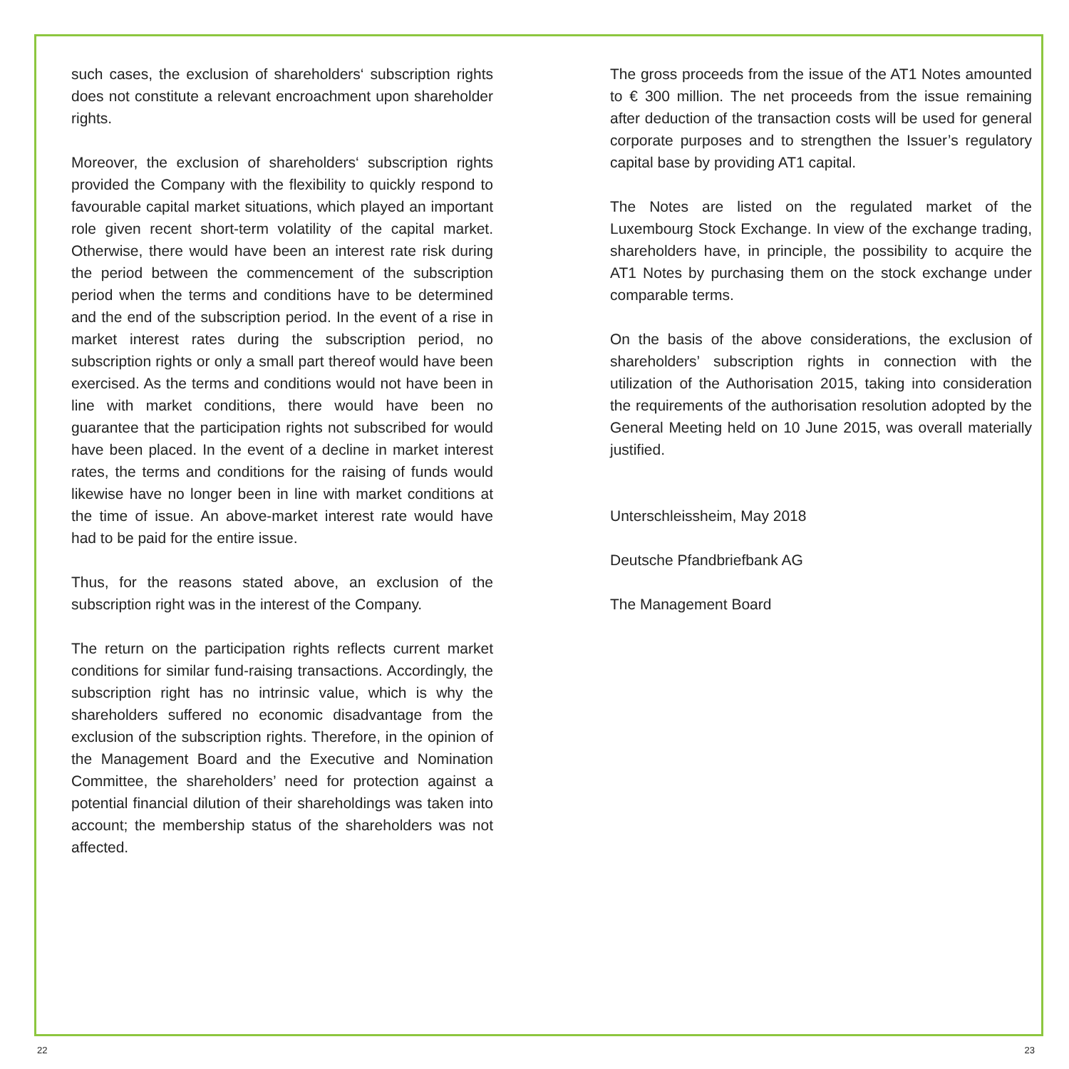such cases, the exclusion of shareholders‘ subscription rights does not constitute a relevant encroachment upon shareholder rights.
Moreover, the exclusion of shareholders‘ subscription rights provided the Company with the flexibility to quickly respond to favourable capital market situations, which played an important role given recent short-term volatility of the capital market. Otherwise, there would have been an interest rate risk during the period between the commencement of the subscription period when the terms and conditions have to be determined and the end of the subscription period. In the event of a rise in market interest rates during the subscription period, no subscription rights or only a small part thereof would have been exercised. As the terms and conditions would not have been in line with market conditions, there would have been no guarantee that the participation rights not subscribed for would have been placed. In the event of a decline in market interest rates, the terms and conditions for the raising of funds would likewise have no longer been in line with market conditions at the time of issue. An above-market interest rate would have had to be paid for the entire issue.
Thus, for the reasons stated above, an exclusion of the subscription right was in the interest of the Company.
The return on the participation rights reflects current market conditions for similar fund-raising transactions. Accordingly, the subscription right has no intrinsic value, which is why the shareholders suffered no economic disadvantage from the exclusion of the subscription rights. Therefore, in the opinion of the Management Board and the Executive and Nomination Committee, the shareholders’ need for protection against a potential financial dilution of their shareholdings was taken into account; the membership status of the shareholders was not affected.
The gross proceeds from the issue of the AT1 Notes amounted to € 300 million. The net proceeds from the issue remaining after deduction of the transaction costs will be used for general corporate purposes and to strengthen the Issuer’s regulatory capital base by providing AT1 capital.
The Notes are listed on the regulated market of the Luxembourg Stock Exchange. In view of the exchange trading, shareholders have, in principle, the possibility to acquire the AT1 Notes by purchasing them on the stock exchange under comparable terms.
On the basis of the above considerations, the exclusion of shareholders’ subscription rights in connection with the utilization of the Authorisation 2015, taking into consideration the requirements of the authorisation resolution adopted by the General Meeting held on 10 June 2015, was overall materially justified.
Unterschleissheim, May 2018
Deutsche Pfandbriefbank AG
The Management Board
22 23